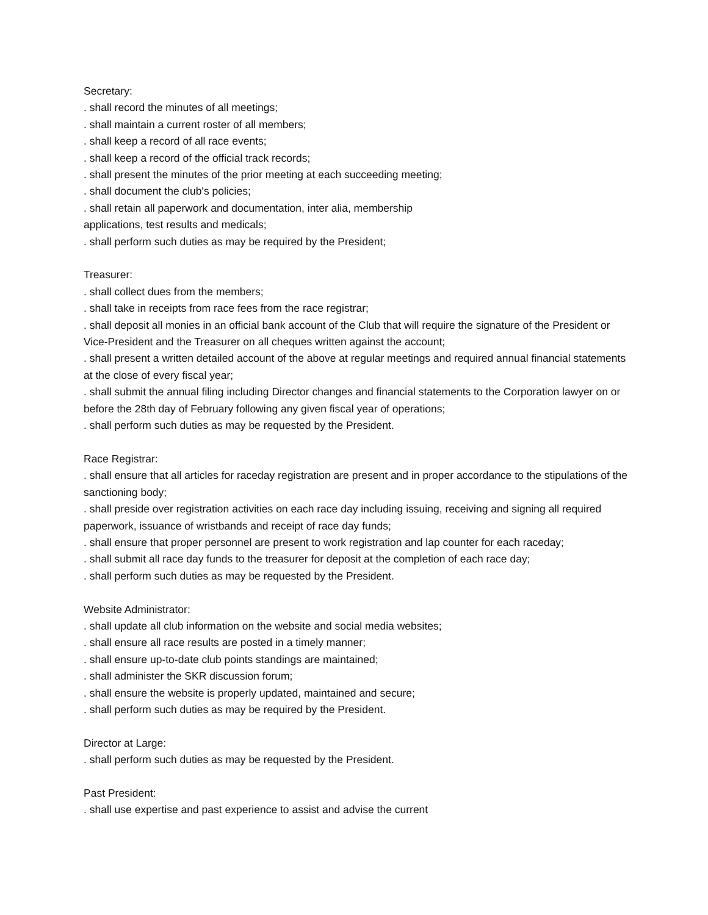Secretary:
. shall record the minutes of all meetings;
. shall maintain a current roster of all members;
. shall keep a record of all race events;
. shall keep a record of the official track records;
. shall present the minutes of the prior meeting at each succeeding meeting;
. shall document the club's policies;
. shall retain all paperwork and documentation, inter alia, membership
applications, test results and medicals;
. shall perform such duties as may be required by the President;
Treasurer:
. shall collect dues from the members;
. shall take in receipts from race fees from the race registrar;
. shall deposit all monies in an official bank account of the Club that will require the signature of the President or Vice-President and the Treasurer on all cheques written against the account;
. shall present a written detailed account of the above at regular meetings and required annual financial statements at the close of every fiscal year;
. shall submit the annual filing including Director changes and financial statements to the Corporation lawyer on or before the 28th day of February following any given fiscal year of operations;
. shall perform such duties as may be requested by the President.
Race Registrar:
. shall ensure that all articles for raceday registration are present and in proper accordance to the stipulations of the sanctioning body;
. shall preside over registration activities on each race day including issuing, receiving and signing all required paperwork, issuance of wristbands and receipt of race day funds;
. shall ensure that proper personnel are present to work registration and lap counter for each raceday;
. shall submit all race day funds to the treasurer for deposit at the completion of each race day;
. shall perform such duties as may be requested by the President.
Website Administrator:
. shall update all club information on the website and social media websites;
. shall ensure all race results are posted in a timely manner;
. shall ensure up-to-date club points standings are maintained;
. shall administer the SKR discussion forum;
. shall ensure the website is properly updated, maintained and secure;
. shall perform such duties as may be required by the President.
Director at Large:
. shall perform such duties as may be requested by the President.
Past President:
. shall use expertise and past experience to assist and advise the current